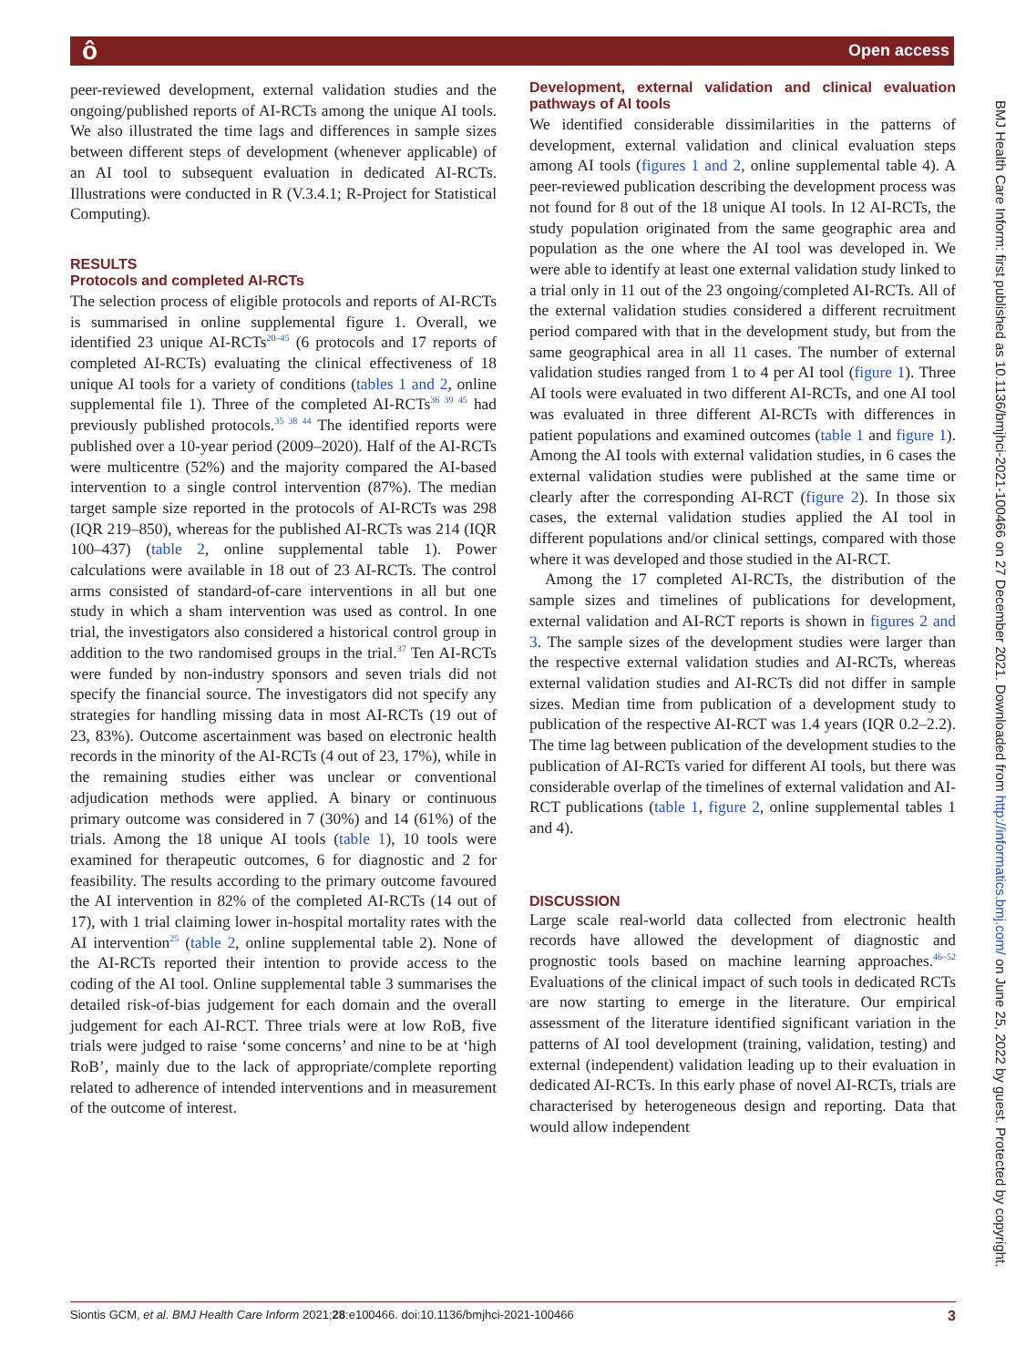ô Open access
peer-reviewed development, external validation studies and the ongoing/published reports of AI-RCTs among the unique AI tools. We also illustrated the time lags and differences in sample sizes between different steps of development (whenever applicable) of an AI tool to subsequent evaluation in dedicated AI-RCTs. Illustrations were conducted in R (V.3.4.1; R-Project for Statistical Computing).
RESULTS
Protocols and completed AI-RCTs
The selection process of eligible protocols and reports of AI-RCTs is summarised in online supplemental figure 1. Overall, we identified 23 unique AI-RCTs<sup>20–45</sup> (6 protocols and 17 reports of completed AI-RCTs) evaluating the clinical effectiveness of 18 unique AI tools for a variety of conditions (tables 1 and 2, online supplemental file 1). Three of the completed AI-RCTs<sup>36 39 45</sup> had previously published protocols.<sup>35 38 44</sup> The identified reports were published over a 10-year period (2009–2020). Half of the AI-RCTs were multicentre (52%) and the majority compared the AI-based intervention to a single control intervention (87%). The median target sample size reported in the protocols of AI-RCTs was 298 (IQR 219–850), whereas for the published AI-RCTs was 214 (IQR 100–437) (table 2, online supplemental table 1). Power calculations were available in 18 out of 23 AI-RCTs. The control arms consisted of standard-of-care interventions in all but one study in which a sham intervention was used as control. In one trial, the investigators also considered a historical control group in addition to the two randomised groups in the trial.<sup>37</sup> Ten AI-RCTs were funded by non-industry sponsors and seven trials did not specify the financial source. The investigators did not specify any strategies for handling missing data in most AI-RCTs (19 out of 23, 83%). Outcome ascertainment was based on electronic health records in the minority of the AI-RCTs (4 out of 23, 17%), while in the remaining studies either was unclear or conventional adjudication methods were applied. A binary or continuous primary outcome was considered in 7 (30%) and 14 (61%) of the trials. Among the 18 unique AI tools (table 1), 10 tools were examined for therapeutic outcomes, 6 for diagnostic and 2 for feasibility. The results according to the primary outcome favoured the AI intervention in 82% of the completed AI-RCTs (14 out of 17), with 1 trial claiming lower in-hospital mortality rates with the AI intervention<sup>25</sup> (table 2, online supplemental table 2). None of the AI-RCTs reported their intention to provide access to the coding of the AI tool. Online supplemental table 3 summarises the detailed risk-of-bias judgement for each domain and the overall judgement for each AI-RCT. Three trials were at low RoB, five trials were judged to raise ‘some concerns’ and nine to be at ‘high RoB’, mainly due to the lack of appropriate/complete reporting related to adherence of intended interventions and in measurement of the outcome of interest.
Development, external validation and clinical evaluation pathways of AI tools
We identified considerable dissimilarities in the patterns of development, external validation and clinical evaluation steps among AI tools (figures 1 and 2, online supplemental table 4). A peer-reviewed publication describing the development process was not found for 8 out of the 18 unique AI tools. In 12 AI-RCTs, the study population originated from the same geographic area and population as the one where the AI tool was developed in. We were able to identify at least one external validation study linked to a trial only in 11 out of the 23 ongoing/completed AI-RCTs. All of the external validation studies considered a different recruitment period compared with that in the development study, but from the same geographical area in all 11 cases. The number of external validation studies ranged from 1 to 4 per AI tool (figure 1). Three AI tools were evaluated in two different AI-RCTs, and one AI tool was evaluated in three different AI-RCTs with differences in patient populations and examined outcomes (table 1 and figure 1). Among the AI tools with external validation studies, in 6 cases the external validation studies were published at the same time or clearly after the corresponding AI-RCT (figure 2). In those six cases, the external validation studies applied the AI tool in different populations and/or clinical settings, compared with those where it was developed and those studied in the AI-RCT.
Among the 17 completed AI-RCTs, the distribution of the sample sizes and timelines of publications for development, external validation and AI-RCT reports is shown in figures 2 and 3. The sample sizes of the development studies were larger than the respective external validation studies and AI-RCTs, whereas external validation studies and AI-RCTs did not differ in sample sizes. Median time from publication of a development study to publication of the respective AI-RCT was 1.4 years (IQR 0.2–2.2). The time lag between publication of the development studies to the publication of AI-RCTs varied for different AI tools, but there was considerable overlap of the timelines of external validation and AI-RCT publications (table 1, figure 2, online supplemental tables 1 and 4).
DISCUSSION
Large scale real-world data collected from electronic health records have allowed the development of diagnostic and prognostic tools based on machine learning approaches.<sup>46–52</sup> Evaluations of the clinical impact of such tools in dedicated RCTs are now starting to emerge in the literature. Our empirical assessment of the literature identified significant variation in the patterns of AI tool development (training, validation, testing) and external (independent) validation leading up to their evaluation in dedicated AI-RCTs. In this early phase of novel AI-RCTs, trials are characterised by heterogeneous design and reporting. Data that would allow independent
BMJ Health Care Inform: first published as 10.1136/bmjhci-2021-100466 on 27 December 2021. Downloaded from http://informatics.bmj.com/ on June 25, 2022 by guest. Protected by copyright.
Siontis GCM, et al. BMJ Health Care Inform 2021;28:e100466. doi:10.1136/bmjhci-2021-100466 3